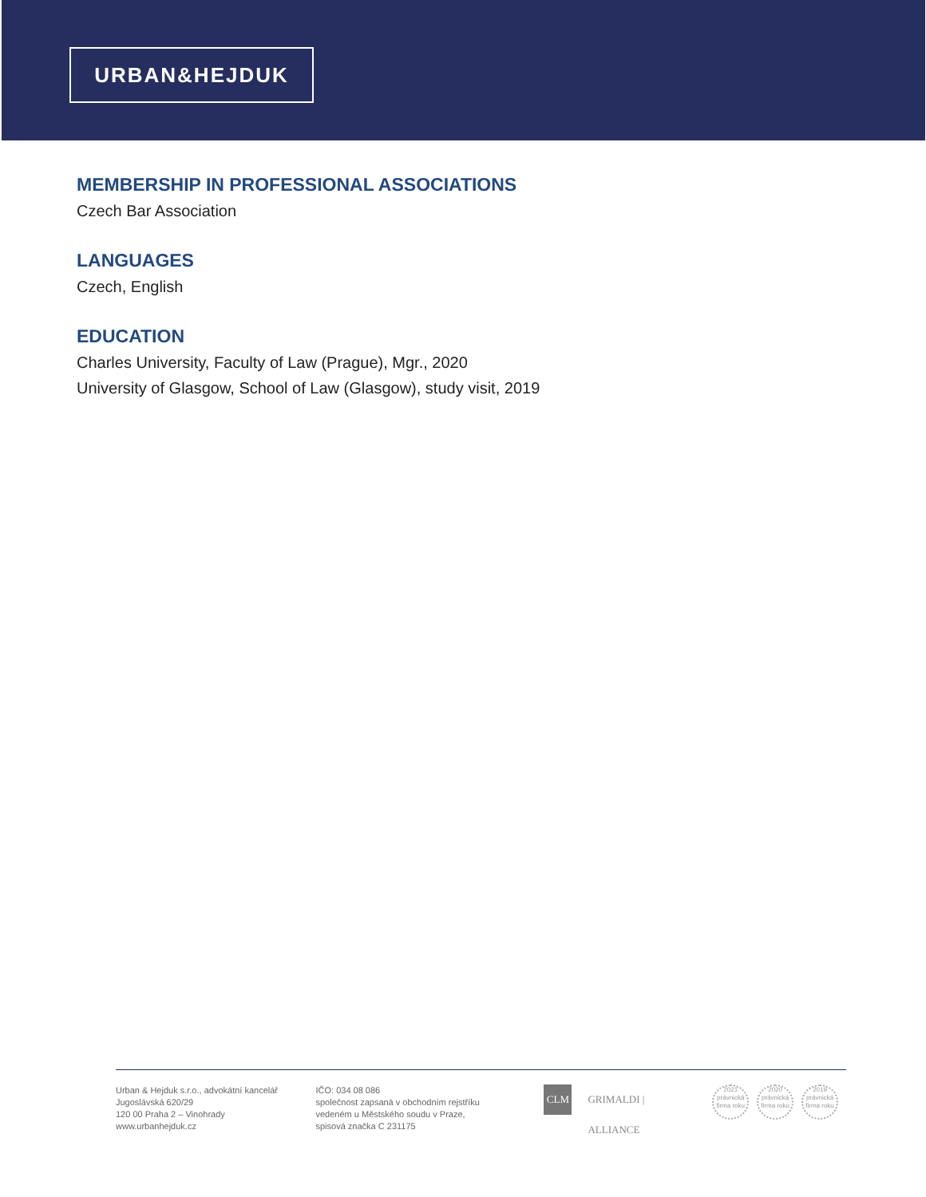URBAN&HEJDUK
MEMBERSHIP IN PROFESSIONAL ASSOCIATIONS
Czech Bar Association
LANGUAGES
Czech, English
EDUCATION
Charles University, Faculty of Law (Prague), Mgr., 2020
University of Glasgow, School of Law (Glasgow), study visit, 2019
Urban & Hejduk s.r.o., advokátní kancelář
Jugoslávská 620/29
120 00 Praha 2 – Vinohrady
www.urbanhejduk.cz
IČO: 034 08 086
společnost zapsaná v obchodním rejstříku
vedeném u Městského soudu v Praze,
spisová značka C 231175
CLM
GRIMALDI | ALLIANCE
2021
právnická firma roku
2020
právnická firma roku
2019
právnická firma roku